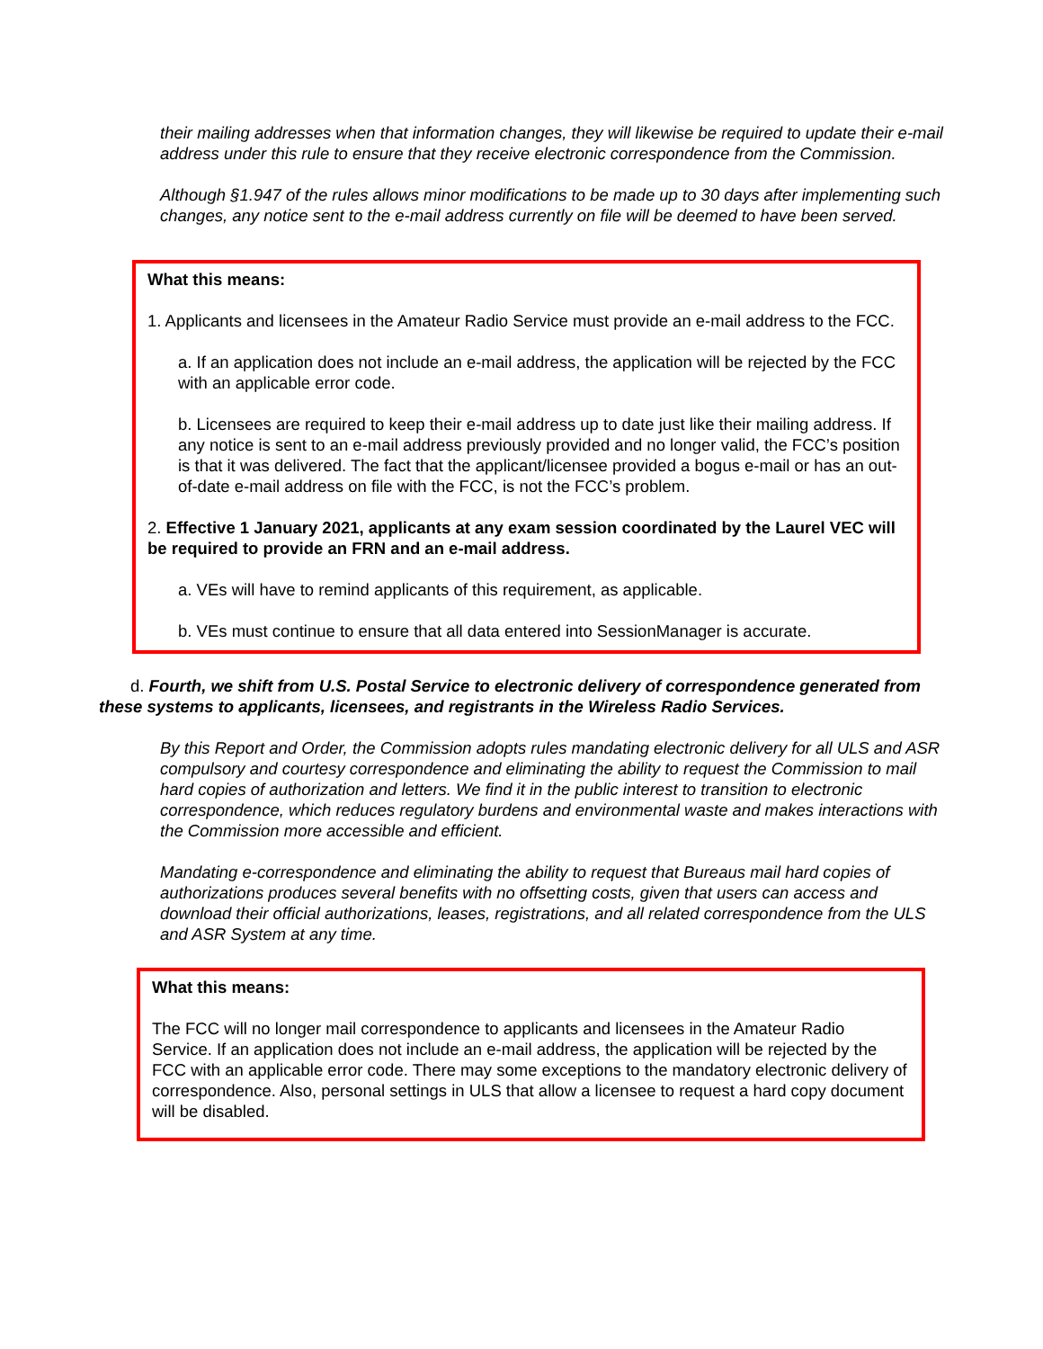their mailing addresses when that information changes, they will likewise be required to update their e-mail address under this rule to ensure that they receive electronic correspondence from the Commission.
Although §1.947 of the rules allows minor modifications to be made up to 30 days after implementing such changes, any notice sent to the e-mail address currently on file will be deemed to have been served.
What this means:
1. Applicants and licensees in the Amateur Radio Service must provide an e-mail address to the FCC.
a. If an application does not include an e-mail address, the application will be rejected by the FCC with an applicable error code.
b. Licensees are required to keep their e-mail address up to date just like their mailing address. If any notice is sent to an e-mail address previously provided and no longer valid, the FCC’s position is that it was delivered. The fact that the applicant/licensee provided a bogus e-mail or has an out-of-date e-mail address on file with the FCC, is not the FCC’s problem.
2. Effective 1 January 2021, applicants at any exam session coordinated by the Laurel VEC will be required to provide an FRN and an e-mail address.
a. VEs will have to remind applicants of this requirement, as applicable.
b. VEs must continue to ensure that all data entered into SessionManager is accurate.
d. Fourth, we shift from U.S. Postal Service to electronic delivery of correspondence generated from these systems to applicants, licensees, and registrants in the Wireless Radio Services.
By this Report and Order, the Commission adopts rules mandating electronic delivery for all ULS and ASR compulsory and courtesy correspondence and eliminating the ability to request the Commission to mail hard copies of authorization and letters. We find it in the public interest to transition to electronic correspondence, which reduces regulatory burdens and environmental waste and makes interactions with the Commission more accessible and efficient.
Mandating e-correspondence and eliminating the ability to request that Bureaus mail hard copies of authorizations produces several benefits with no offsetting costs, given that users can access and download their official authorizations, leases, registrations, and all related correspondence from the ULS and ASR System at any time.
What this means:
The FCC will no longer mail correspondence to applicants and licensees in the Amateur Radio Service. If an application does not include an e-mail address, the application will be rejected by the FCC with an applicable error code. There may some exceptions to the mandatory electronic delivery of correspondence. Also, personal settings in ULS that allow a licensee to request a hard copy document will be disabled.